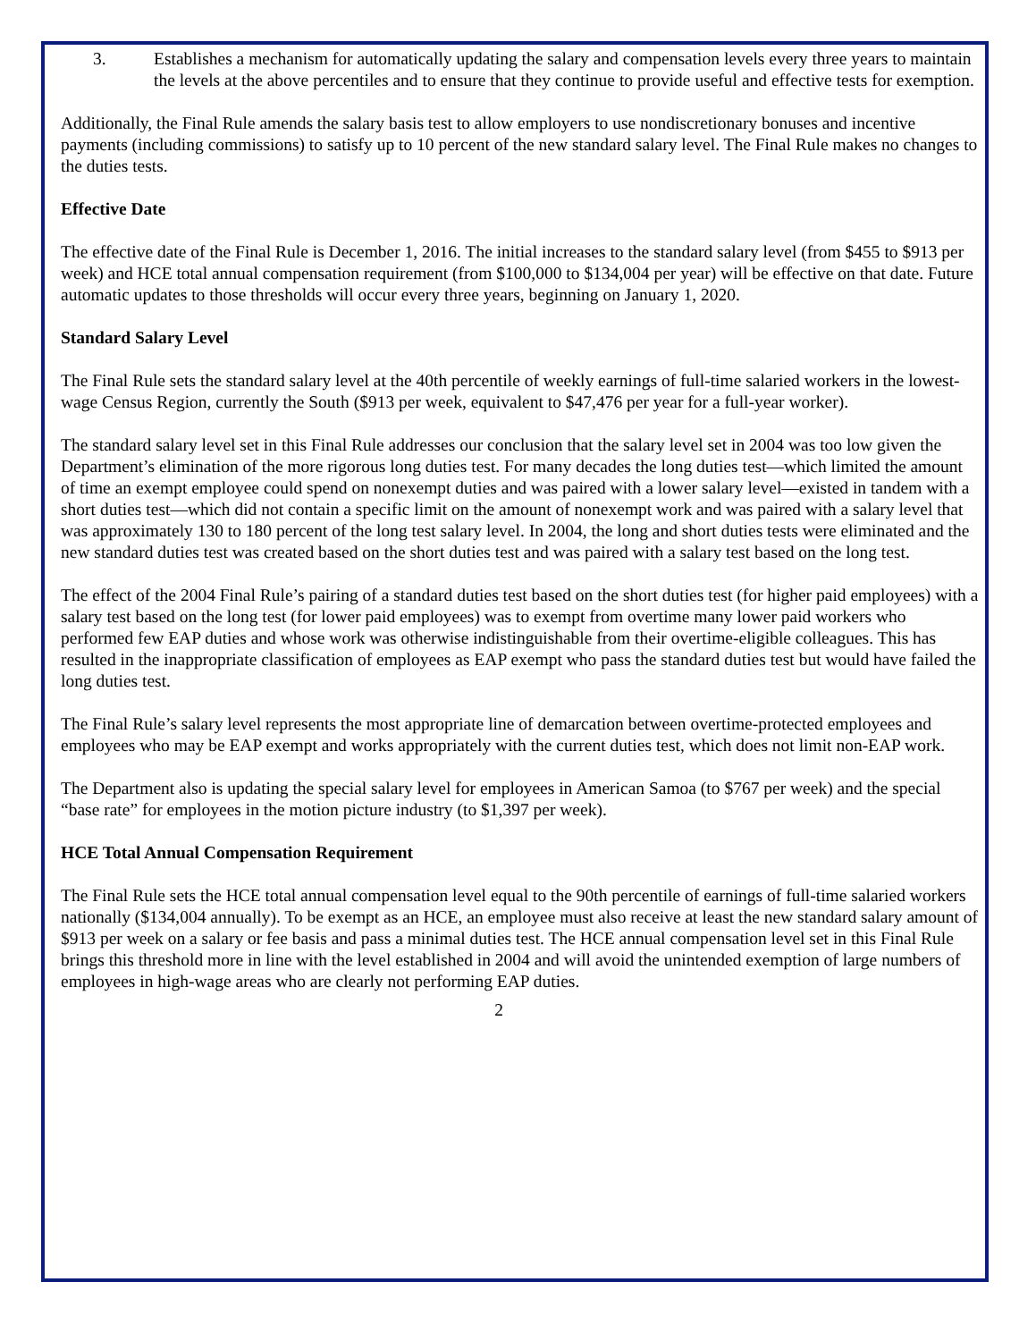3. Establishes a mechanism for automatically updating the salary and compensation levels every three years to maintain the levels at the above percentiles and to ensure that they continue to provide useful and effective tests for exemption.
Additionally, the Final Rule amends the salary basis test to allow employers to use nondiscretionary bonuses and incentive payments (including commissions) to satisfy up to 10 percent of the new standard salary level. The Final Rule makes no changes to the duties tests.
Effective Date
The effective date of the Final Rule is December 1, 2016. The initial increases to the standard salary level (from $455 to $913 per week) and HCE total annual compensation requirement (from $100,000 to $134,004 per year) will be effective on that date. Future automatic updates to those thresholds will occur every three years, beginning on January 1, 2020.
Standard Salary Level
The Final Rule sets the standard salary level at the 40th percentile of weekly earnings of full-time salaried workers in the lowest-wage Census Region, currently the South ($913 per week, equivalent to $47,476 per year for a full-year worker).
The standard salary level set in this Final Rule addresses our conclusion that the salary level set in 2004 was too low given the Department’s elimination of the more rigorous long duties test. For many decades the long duties test—which limited the amount of time an exempt employee could spend on nonexempt duties and was paired with a lower salary level—existed in tandem with a short duties test—which did not contain a specific limit on the amount of nonexempt work and was paired with a salary level that was approximately 130 to 180 percent of the long test salary level. In 2004, the long and short duties tests were eliminated and the new standard duties test was created based on the short duties test and was paired with a salary test based on the long test.
The effect of the 2004 Final Rule’s pairing of a standard duties test based on the short duties test (for higher paid employees) with a salary test based on the long test (for lower paid employees) was to exempt from overtime many lower paid workers who performed few EAP duties and whose work was otherwise indistinguishable from their overtime-eligible colleagues. This has resulted in the inappropriate classification of employees as EAP exempt who pass the standard duties test but would have failed the long duties test.
The Final Rule’s salary level represents the most appropriate line of demarcation between overtime-protected employees and employees who may be EAP exempt and works appropriately with the current duties test, which does not limit non-EAP work.
The Department also is updating the special salary level for employees in American Samoa (to $767 per week) and the special “base rate” for employees in the motion picture industry (to $1,397 per week).
HCE Total Annual Compensation Requirement
The Final Rule sets the HCE total annual compensation level equal to the 90th percentile of earnings of full-time salaried workers nationally ($134,004 annually). To be exempt as an HCE, an employee must also receive at least the new standard salary amount of $913 per week on a salary or fee basis and pass a minimal duties test. The HCE annual compensation level set in this Final Rule brings this threshold more in line with the level established in 2004 and will avoid the unintended exemption of large numbers of employees in high-wage areas who are clearly not performing EAP duties.
2